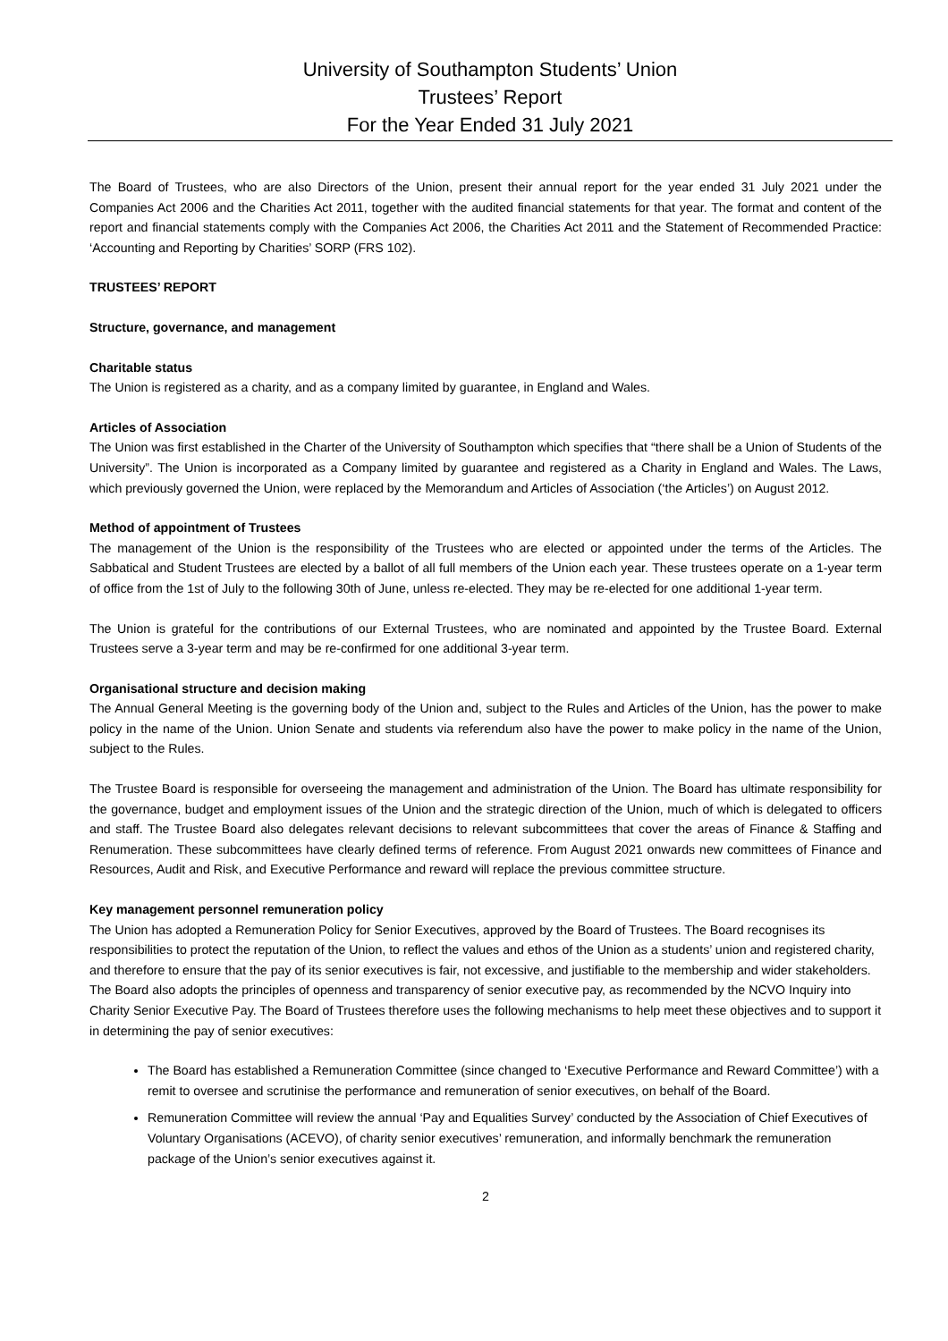University of Southampton Students’ Union
Trustees’ Report
For the Year Ended 31 July 2021
The Board of Trustees, who are also Directors of the Union, present their annual report for the year ended 31 July 2021 under the Companies Act 2006 and the Charities Act 2011, together with the audited financial statements for that year. The format and content of the report and financial statements comply with the Companies Act 2006, the Charities Act 2011 and the Statement of Recommended Practice: ‘Accounting and Reporting by Charities’ SORP (FRS 102).
TRUSTEES’ REPORT
Structure, governance, and management
Charitable status
The Union is registered as a charity, and as a company limited by guarantee, in England and Wales.
Articles of Association
The Union was first established in the Charter of the University of Southampton which specifies that “there shall be a Union of Students of the University”. The Union is incorporated as a Company limited by guarantee and registered as a Charity in England and Wales. The Laws, which previously governed the Union, were replaced by the Memorandum and Articles of Association (‘the Articles’) on August 2012.
Method of appointment of Trustees
The management of the Union is the responsibility of the Trustees who are elected or appointed under the terms of the Articles. The Sabbatical and Student Trustees are elected by a ballot of all full members of the Union each year. These trustees operate on a 1-year term of office from the 1st of July to the following 30th of June, unless re-elected. They may be re-elected for one additional 1-year term.
The Union is grateful for the contributions of our External Trustees, who are nominated and appointed by the Trustee Board. External Trustees serve a 3-year term and may be re-confirmed for one additional 3-year term.
Organisational structure and decision making
The Annual General Meeting is the governing body of the Union and, subject to the Rules and Articles of the Union, has the power to make policy in the name of the Union. Union Senate and students via referendum also have the power to make policy in the name of the Union, subject to the Rules.
The Trustee Board is responsible for overseeing the management and administration of the Union. The Board has ultimate responsibility for the governance, budget and employment issues of the Union and the strategic direction of the Union, much of which is delegated to officers and staff. The Trustee Board also delegates relevant decisions to relevant subcommittees that cover the areas of Finance & Staffing and Renumeration. These subcommittees have clearly defined terms of reference. From August 2021 onwards new committees of Finance and Resources, Audit and Risk, and Executive Performance and reward will replace the previous committee structure.
Key management personnel remuneration policy
The Union has adopted a Remuneration Policy for Senior Executives, approved by the Board of Trustees. The Board recognises its responsibilities to protect the reputation of the Union, to reflect the values and ethos of the Union as a students’ union and registered charity, and therefore to ensure that the pay of its senior executives is fair, not excessive, and justifiable to the membership and wider stakeholders. The Board also adopts the principles of openness and transparency of senior executive pay, as recommended by the NCVO Inquiry into Charity Senior Executive Pay. The Board of Trustees therefore uses the following mechanisms to help meet these objectives and to support it in determining the pay of senior executives:
The Board has established a Remuneration Committee (since changed to ‘Executive Performance and Reward Committee’) with a remit to oversee and scrutinise the performance and remuneration of senior executives, on behalf of the Board.
Remuneration Committee will review the annual ‘Pay and Equalities Survey’ conducted by the Association of Chief Executives of Voluntary Organisations (ACEVO), of charity senior executives’ remuneration, and informally benchmark the remuneration package of the Union’s senior executives against it.
2